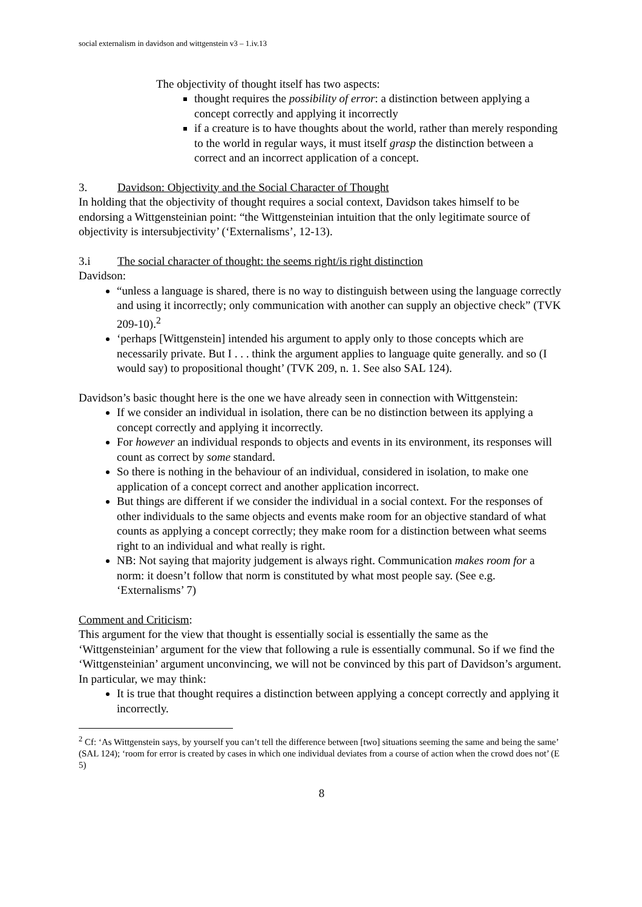social externalism in davidson and wittgenstein v3 – 1.iv.13
The objectivity of thought itself has two aspects:
thought requires the possibility of error: a distinction between applying a concept correctly and applying it incorrectly
if a creature is to have thoughts about the world, rather than merely responding to the world in regular ways, it must itself grasp the distinction between a correct and an incorrect application of a concept.
3. Davidson: Objectivity and the Social Character of Thought
In holding that the objectivity of thought requires a social context, Davidson takes himself to be endorsing a Wittgensteinian point: “the Wittgensteinian intuition that the only legitimate source of objectivity is intersubjectivity’ (‘Externalisms’, 12-13).
3.i The social character of thought: the seems right/is right distinction
Davidson:
“unless a language is shared, there is no way to distinguish between using the language correctly and using it incorrectly; only communication with another can supply an objective check” (TVK 209-10).<sup>2</sup>
‘perhaps [Wittgenstein] intended his argument to apply only to those concepts which are necessarily private. But I . . . think the argument applies to language quite generally. and so (I would say) to propositional thought’ (TVK 209, n. 1. See also SAL 124).
Davidson’s basic thought here is the one we have already seen in connection with Wittgenstein:
If we consider an individual in isolation, there can be no distinction between its applying a concept correctly and applying it incorrectly.
For however an individual responds to objects and events in its environment, its responses will count as correct by some standard.
So there is nothing in the behaviour of an individual, considered in isolation, to make one application of a concept correct and another application incorrect.
But things are different if we consider the individual in a social context. For the responses of other individuals to the same objects and events make room for an objective standard of what counts as applying a concept correctly; they make room for a distinction between what seems right to an individual and what really is right.
NB: Not saying that majority judgement is always right. Communication makes room for a norm: it doesn’t follow that norm is constituted by what most people say. (See e.g. ‘Externalisms’ 7)
Comment and Criticism:
This argument for the view that thought is essentially social is essentially the same as the ‘Wittgensteinian’ argument for the view that following a rule is essentially communal. So if we find the ‘Wittgensteinian’ argument unconvincing, we will not be convinced by this part of Davidson’s argument. In particular, we may think:
It is true that thought requires a distinction between applying a concept correctly and applying it incorrectly.
<sup>2</sup> Cf: ‘As Wittgenstein says, by yourself you can’t tell the difference between [two] situations seeming the same and being the same’ (SAL 124); ‘room for error is created by cases in which one individual deviates from a course of action when the crowd does not’ (E 5)
8